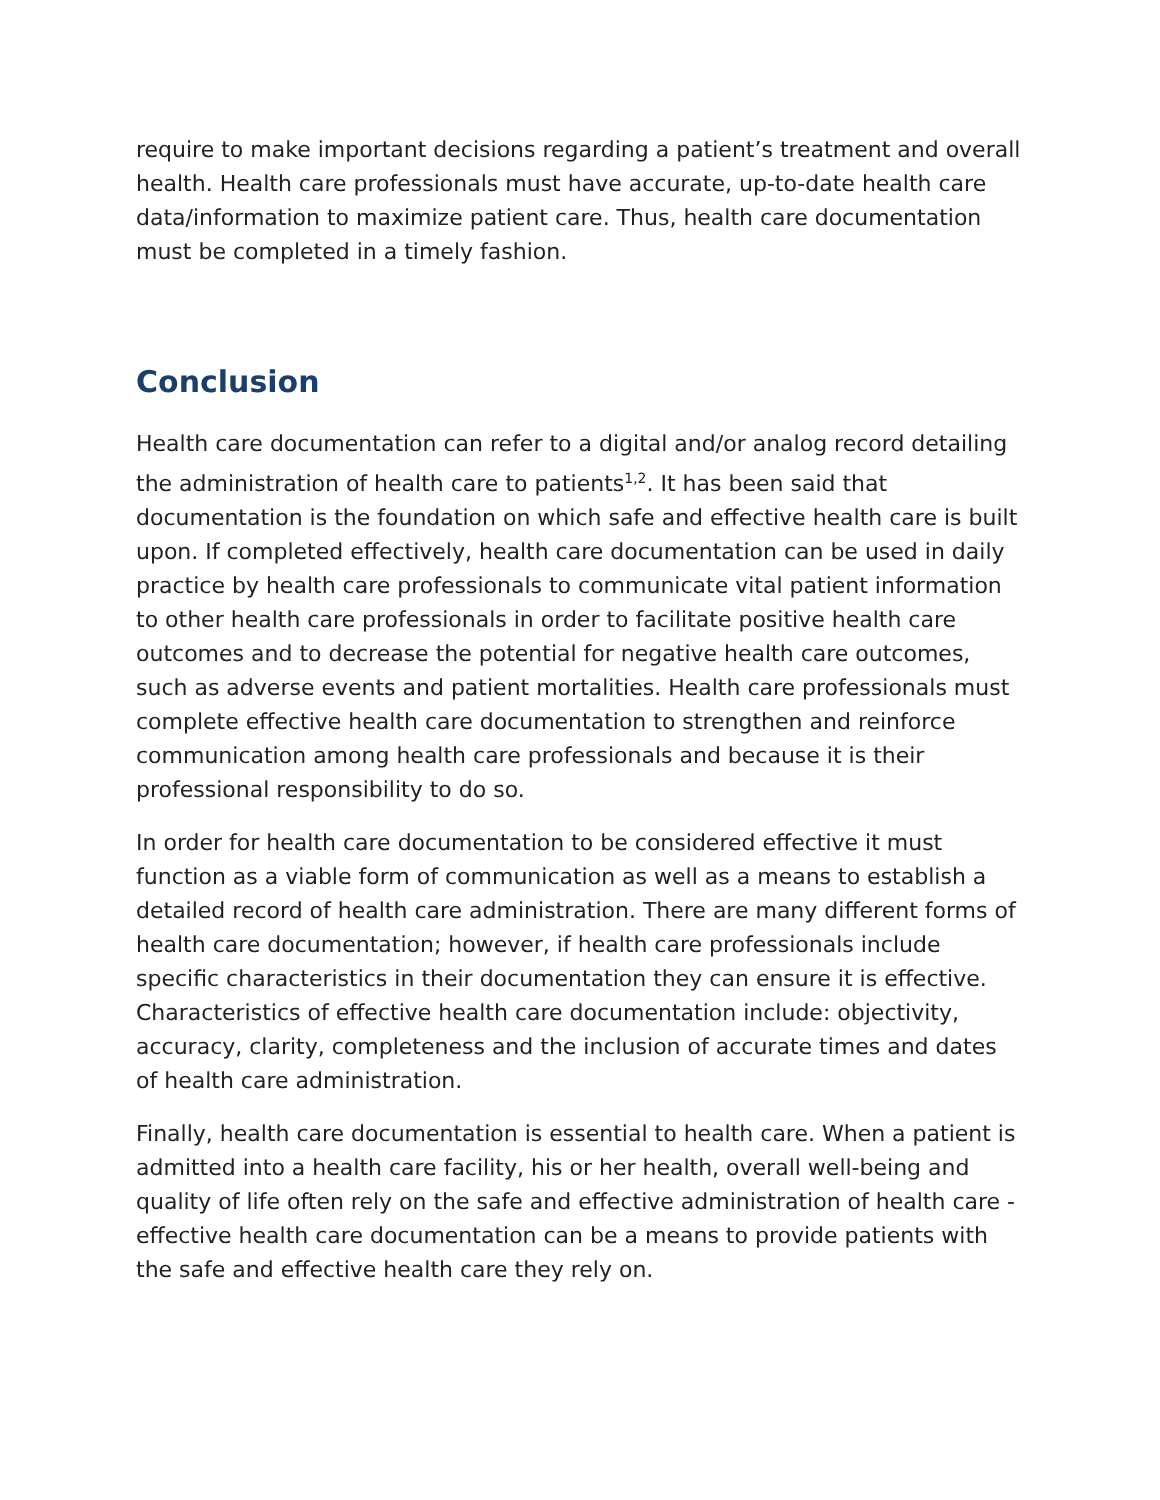require to make important decisions regarding a patient’s treatment and overall health. Health care professionals must have accurate, up-to-date health care data/information to maximize patient care. Thus, health care documentation must be completed in a timely fashion.
Conclusion
Health care documentation can refer to a digital and/or analog record detailing the administration of health care to patients<sup>1,2</sup>. It has been said that documentation is the foundation on which safe and effective health care is built upon. If completed effectively, health care documentation can be used in daily practice by health care professionals to communicate vital patient information to other health care professionals in order to facilitate positive health care outcomes and to decrease the potential for negative health care outcomes, such as adverse events and patient mortalities. Health care professionals must complete effective health care documentation to strengthen and reinforce communication among health care professionals and because it is their professional responsibility to do so.
In order for health care documentation to be considered effective it must function as a viable form of communication as well as a means to establish a detailed record of health care administration. There are many different forms of health care documentation; however, if health care professionals include specific characteristics in their documentation they can ensure it is effective. Characteristics of effective health care documentation include: objectivity, accuracy, clarity, completeness and the inclusion of accurate times and dates of health care administration.
Finally, health care documentation is essential to health care. When a patient is admitted into a health care facility, his or her health, overall well-being and quality of life often rely on the safe and effective administration of health care - effective health care documentation can be a means to provide patients with the safe and effective health care they rely on.